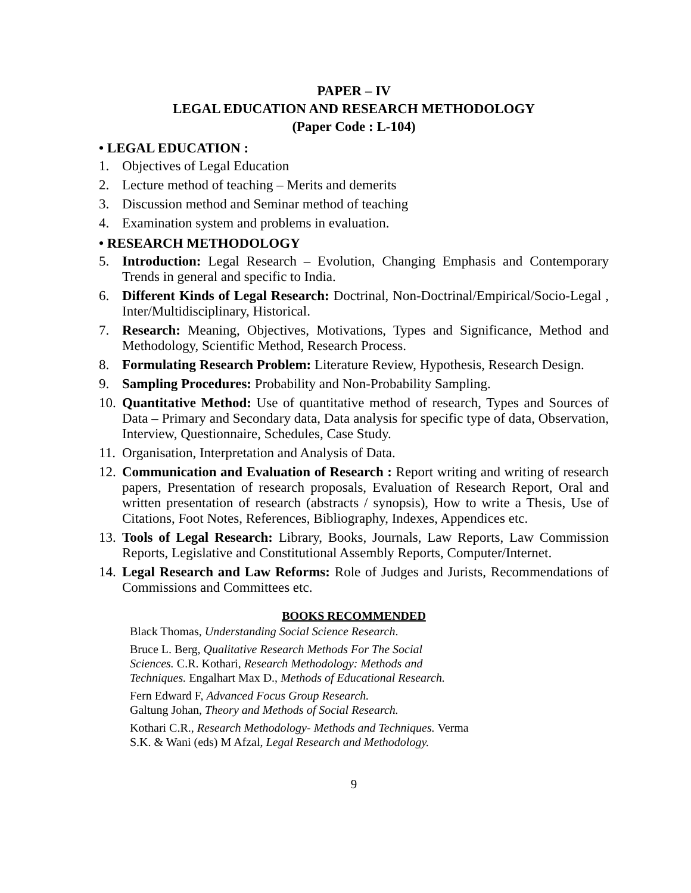PAPER – IV
LEGAL EDUCATION AND RESEARCH METHODOLOGY
(Paper Code : L-104)
• LEGAL EDUCATION :
1. Objectives of Legal Education
2. Lecture method of teaching – Merits and demerits
3. Discussion method and Seminar method of teaching
4. Examination system and problems in evaluation.
• RESEARCH METHODOLOGY
5. Introduction: Legal Research – Evolution, Changing Emphasis and Contemporary Trends in general and specific to India.
6. Different Kinds of Legal Research: Doctrinal, Non-Doctrinal/Empirical/Socio-Legal , Inter/Multidisciplinary, Historical.
7. Research: Meaning, Objectives, Motivations, Types and Significance, Method and Methodology, Scientific Method, Research Process.
8. Formulating Research Problem: Literature Review, Hypothesis, Research Design.
9. Sampling Procedures: Probability and Non-Probability Sampling.
10. Quantitative Method: Use of quantitative method of research, Types and Sources of Data – Primary and Secondary data, Data analysis for specific type of data, Observation, Interview, Questionnaire, Schedules, Case Study.
11. Organisation, Interpretation and Analysis of Data.
12. Communication and Evaluation of Research : Report writing and writing of research papers, Presentation of research proposals, Evaluation of Research Report, Oral and written presentation of research (abstracts / synopsis), How to write a Thesis, Use of Citations, Foot Notes, References, Bibliography, Indexes, Appendices etc.
13. Tools of Legal Research: Library, Books, Journals, Law Reports, Law Commission Reports, Legislative and Constitutional Assembly Reports, Computer/Internet.
14. Legal Research and Law Reforms: Role of Judges and Jurists, Recommendations of Commissions and Committees etc.
BOOKS RECOMMENDED
Black Thomas, Understanding Social Science Research.
Bruce L. Berg, Qualitative Research Methods For The Social
Sciences. C.R. Kothari, Research Methodology: Methods and
Techniques. Engalhart Max D., Methods of Educational Research.
Fern Edward F, Advanced Focus Group Research.
Galtung Johan, Theory and Methods of Social Research.
Kothari C.R., Research Methodology- Methods and Techniques. Verma
S.K. & Wani (eds) M Afzal, Legal Research and Methodology.
9